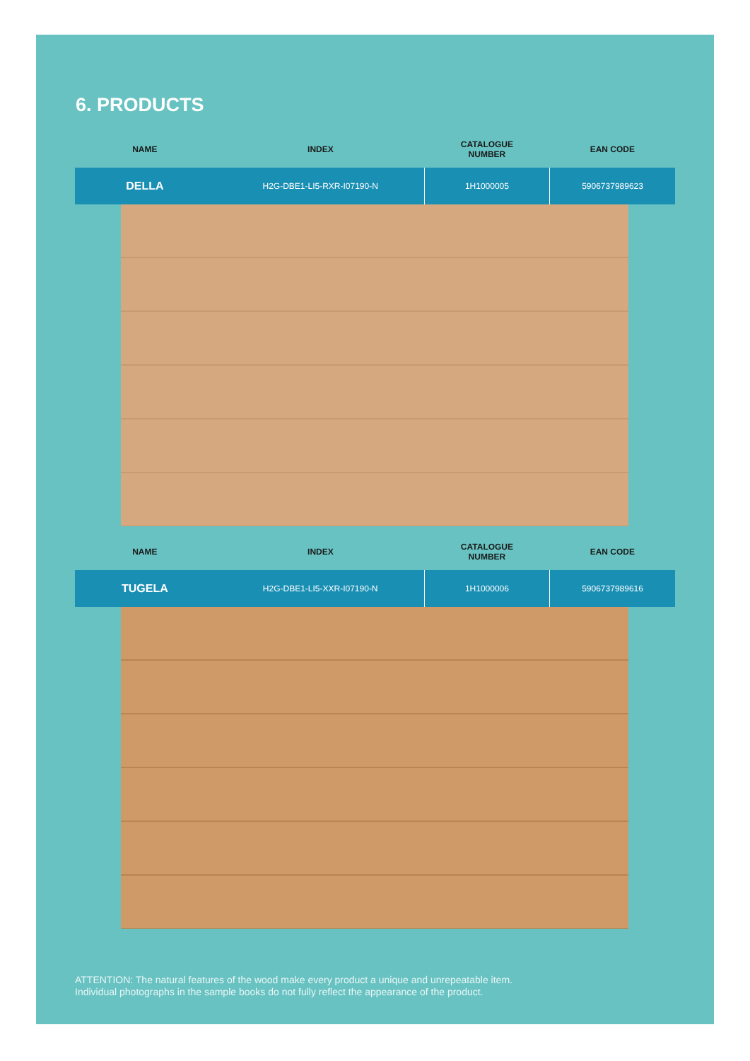6. PRODUCTS
| NAME | | INDEX | CATALOGUE NUMBER | EAN CODE |
| --- | --- | --- | --- | --- |
| DELLA | | H2G-DBE1-LI5-RXR-I07190-N | 1H1000005 | 5906737989623 |
| NAME | | INDEX | CATALOGUE NUMBER | EAN CODE |
| --- | --- | --- | --- | --- |
| TUGELA | | H2G-DBE1-LI5-XXR-I07190-N | 1H1000006 | 5906737989616 |
ATTENTION: The natural features of the wood make every product a unique and unrepeatable item.
Individual photographs in the sample books do not fully reflect the appearance of the product.